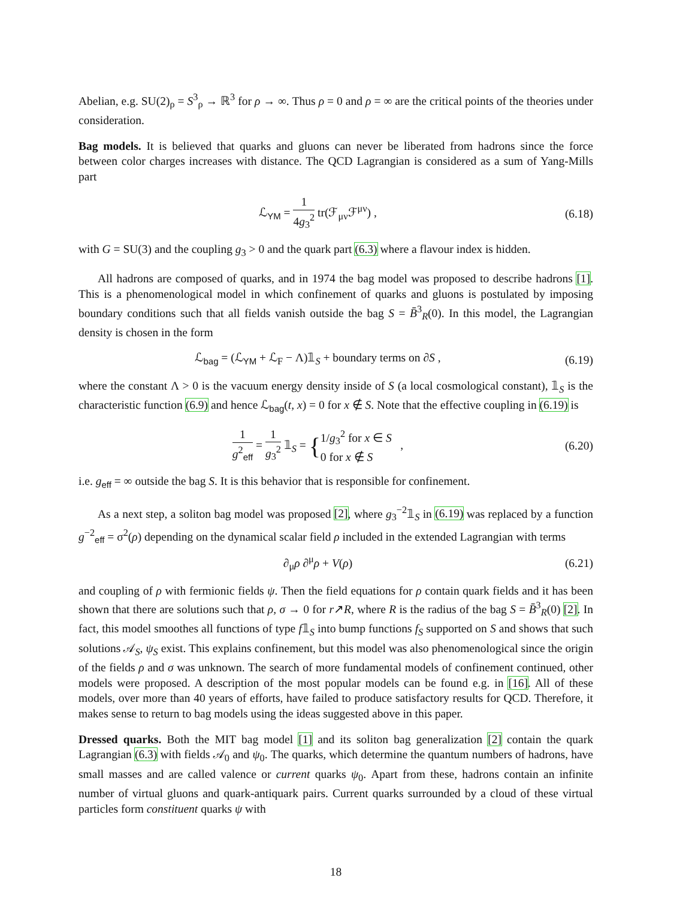Abelian, e.g. SU(2)<sub>ρ</sub> = S<sup>3</sup><sub>ρ</sub> → ℝ<sup>3</sup> for ρ → ∞. Thus ρ = 0 and ρ = ∞ are the critical points of the theories under consideration.
Bag models. It is believed that quarks and gluons can never be liberated from hadrons since the force between color charges increases with distance. The QCD Lagrangian is considered as a sum of Yang-Mills part
ℒ<sub>YM</sub> = 1 4g<sub>3</sub><sup>2</sup> tr(ℱ<sub>μν</sub>ℱ<sup>μν</sup>) ,
(6.18)
with G = SU(3) and the coupling g<sub>3</sub> > 0 and the quark part (6.3) where a flavour index is hidden.
All hadrons are composed of quarks, and in 1974 the bag model was proposed to describe hadrons [1]. This is a phenomenological model in which confinement of quarks and gluons is postulated by imposing boundary conditions such that all fields vanish outside the bag S = B̄<sup>3</sup><sub>R</sub>(0). In this model, the Lagrangian density is chosen in the form
ℒ<sub>bag</sub> = (ℒ<sub>YM</sub> + ℒ<sub>F</sub> − Λ)𝟙<sub>S</sub> + boundary terms on ∂S ,
(6.19)
where the constant Λ > 0 is the vacuum energy density inside of S (a local cosmological constant), 𝟙<sub>S</sub> is the characteristic function (6.9) and hence ℒ<sub>bag</sub>(t, x) = 0 for x ∉ S. Note that the effective coupling in (6.19) is
1 g<sup>2</sup><sub>eff</sub> = 1 g<sub>3</sub><sup>2</sup> 𝟙<sub>S</sub> = {1/g<sub>3</sub><sup>2</sup> for x ∈ S 0 for x ∉ S ,
(6.20)
i.e. g<sub>eff</sub> = ∞ outside the bag S. It is this behavior that is responsible for confinement.
As a next step, a soliton bag model was proposed [2], where g<sub>3</sub><sup>−2</sup>𝟙<sub>S</sub> in (6.19) was replaced by a function g<sup>−2</sup><sub>eff</sub> = σ<sup>2</sup>(ρ) depending on the dynamical scalar field ρ included in the extended Lagrangian with terms
∂<sub>μ</sub>ρ ∂<sup>μ</sup>ρ + V(ρ)
(6.21)
and coupling of ρ with fermionic fields ψ. Then the field equations for ρ contain quark fields and it has been shown that there are solutions such that ρ, σ → 0 for r↗R, where R is the radius of the bag S = B̄<sup>3</sup><sub>R</sub>(0) [2]. In fact, this model smoothes all functions of type f𝟙<sub>S</sub> into bump functions f<sub>S</sub> supported on S and shows that such solutions 𝒜<sub>S</sub>, ψ<sub>S</sub> exist. This explains confinement, but this model was also phenomenological since the origin of the fields ρ and σ was unknown. The search of more fundamental models of confinement continued, other models were proposed. A description of the most popular models can be found e.g. in [16]. All of these models, over more than 40 years of efforts, have failed to produce satisfactory results for QCD. Therefore, it makes sense to return to bag models using the ideas suggested above in this paper.
Dressed quarks. Both the MIT bag model [1] and its soliton bag generalization [2] contain the quark Lagrangian (6.3) with fields 𝒜<sub>0</sub> and ψ<sub>0</sub>. The quarks, which determine the quantum numbers of hadrons, have small masses and are called valence or current quarks ψ<sub>0</sub>. Apart from these, hadrons contain an infinite number of virtual gluons and quark-antiquark pairs. Current quarks surrounded by a cloud of these virtual particles form constituent quarks ψ with
18